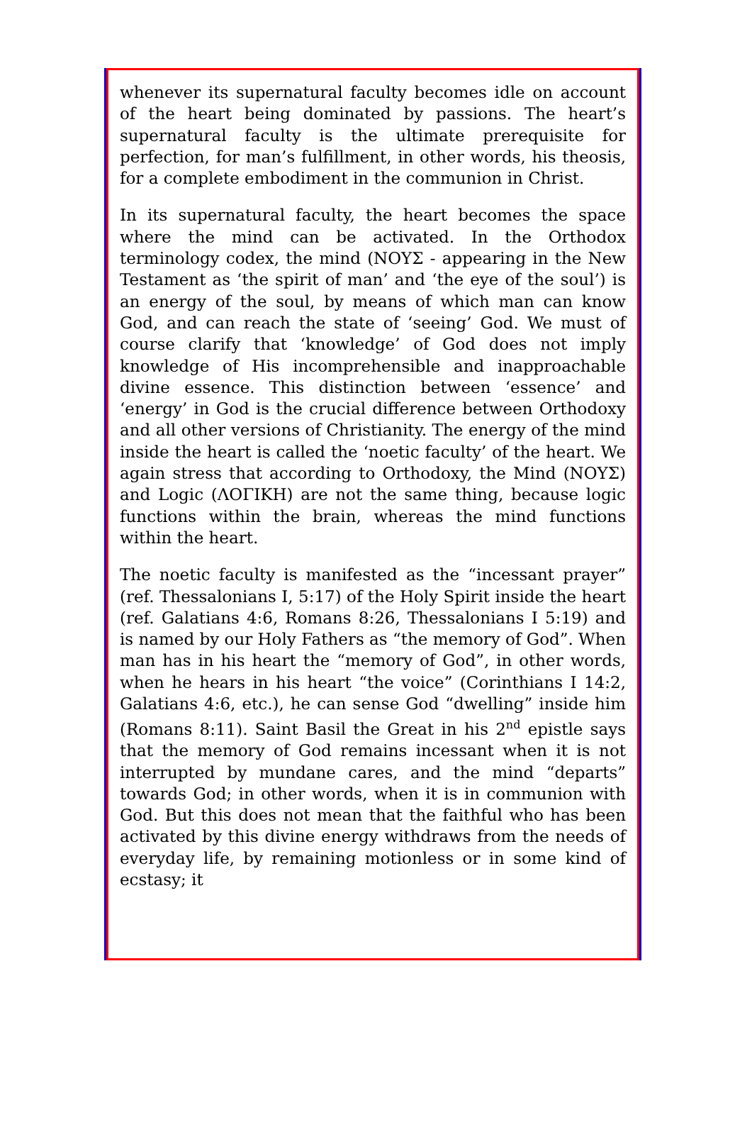whenever its supernatural faculty becomes idle on account of the heart being dominated by passions. The heart’s supernatural faculty is the ultimate prerequisite for perfection, for man’s fulfillment, in other words, his theosis, for a complete embodiment in the communion in Christ.
In its supernatural faculty, the heart becomes the space where the mind can be activated. In the Orthodox terminology codex, the mind (ΝΟΥΣ - appearing in the New Testament as ‘the spirit of man’ and ‘the eye of the soul’) is an energy of the soul, by means of which man can know God, and can reach the state of ‘seeing’ God. We must of course clarify that ‘knowledge’ of God does not imply knowledge of His incomprehensible and inapproachable divine essence. This distinction between ‘essence’ and ‘energy’ in God is the crucial difference between Orthodoxy and all other versions of Christianity. The energy of the mind inside the heart is called the ‘noetic faculty’ of the heart. We again stress that according to Orthodoxy, the Mind (ΝΟΥΣ) and Logic (ΛΟΓΙΚΗ) are not the same thing, because logic functions within the brain, whereas the mind functions within the heart.
The noetic faculty is manifested as the “incessant prayer” (ref. Thessalonians I, 5:17) of the Holy Spirit inside the heart (ref. Galatians 4:6, Romans 8:26, Thessalonians I 5:19) and is named by our Holy Fathers as “the memory of God”. When man has in his heart the “memory of God”, in other words, when he hears in his heart “the voice” (Corinthians I 14:2, Galatians 4:6, etc.), he can sense God “dwelling” inside him (Romans 8:11). Saint Basil the Great in his 2<sup>nd</sup> epistle says that the memory of God remains incessant when it is not interrupted by mundane cares, and the mind “departs” towards God; in other words, when it is in communion with God. But this does not mean that the faithful who has been activated by this divine energy withdraws from the needs of everyday life, by remaining motionless or in some kind of ecstasy; it